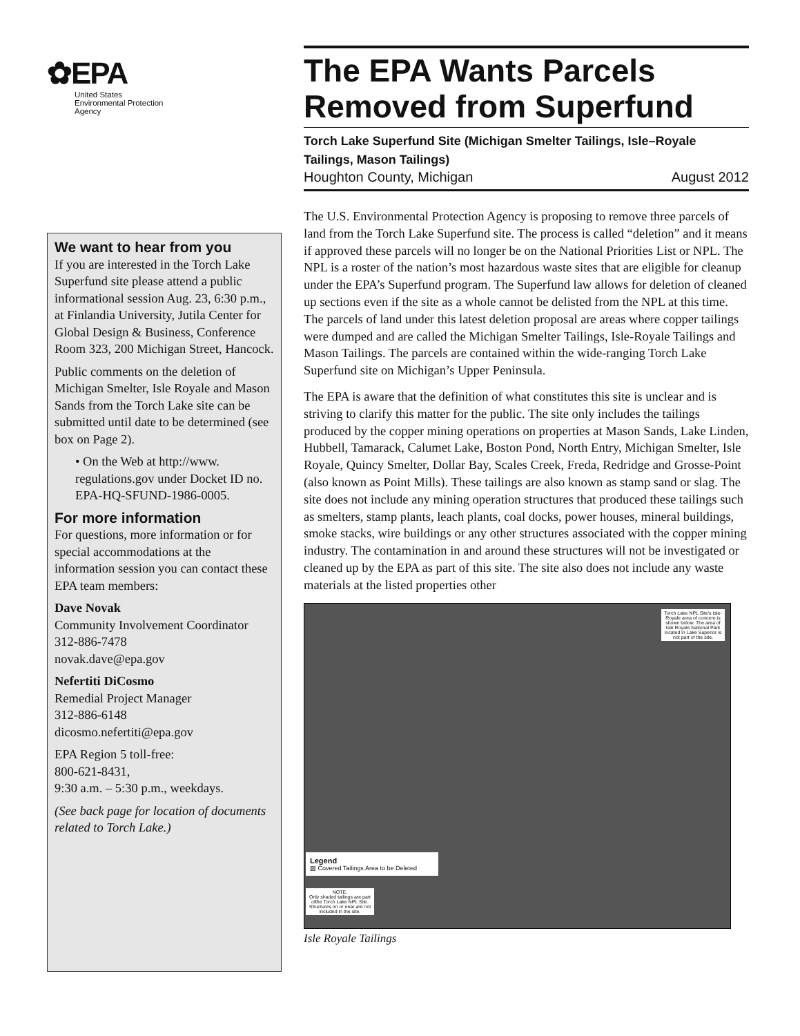✿EPA
United States
Environmental Protection
Agency
We want to hear from you
If you are interested in the Torch Lake Superfund site please attend a public informational session Aug. 23, 6:30 p.m., at Finlandia University, Jutila Center for Global Design & Business, Conference Room 323, 200 Michigan Street, Hancock.
Public comments on the deletion of Michigan Smelter, Isle Royale and Mason Sands from the Torch Lake site can be submitted until date to be determined (see box on Page 2).
• On the Web at http://www. regulations.gov under Docket ID no. EPA-HQ-SFUND-1986-0005.
For more information
For questions, more information or for special accommodations at the information session you can contact these EPA team members:
Dave Novak
Community Involvement Coordinator
312-886-7478
novak.dave@epa.gov
Nefertiti DiCosmo
Remedial Project Manager
312-886-6148
dicosmo.nefertiti@epa.gov
EPA Region 5 toll-free:
800-621-8431,
9:30 a.m. – 5:30 p.m., weekdays.
(See back page for location of documents related to Torch Lake.)
The EPA Wants Parcels Removed from Superfund
Torch Lake Superfund Site (Michigan Smelter Tailings, Isle–Royale Tailings, Mason Tailings)
Houghton County, Michigan August 2012
The U.S. Environmental Protection Agency is proposing to remove three parcels of land from the Torch Lake Superfund site. The process is called “deletion” and it means if approved these parcels will no longer be on the National Priorities List or NPL. The NPL is a roster of the nation’s most hazardous waste sites that are eligible for cleanup under the EPA’s Superfund program. The Superfund law allows for deletion of cleaned up sections even if the site as a whole cannot be delisted from the NPL at this time. The parcels of land under this latest deletion proposal are areas where copper tailings were dumped and are called the Michigan Smelter Tailings, Isle-Royale Tailings and Mason Tailings. The parcels are contained within the wide-ranging Torch Lake Superfund site on Michigan’s Upper Peninsula.
The EPA is aware that the definition of what constitutes this site is unclear and is striving to clarify this matter for the public. The site only includes the tailings produced by the copper mining operations on properties at Mason Sands, Lake Linden, Hubbell, Tamarack, Calumet Lake, Boston Pond, North Entry, Michigan Smelter, Isle Royale, Quincy Smelter, Dollar Bay, Scales Creek, Freda, Redridge and Grosse-Point (also known as Point Mills). These tailings are also known as stamp sand or slag. The site does not include any mining operation structures that produced these tailings such as smelters, stamp plants, leach plants, coal docks, power houses, mineral buildings, smoke stacks, wire buildings or any other structures associated with the copper mining industry. The contamination in and around these structures will not be investigated or cleaned up by the EPA as part of this site. The site also does not include any waste materials at the listed properties other
Torch Lake NPL Site's Isle-Royale area of concern is shown below. The area of Isle Royale National Park located in Lake Superior is not part of the site.
Legend
▨ Covered Tailings Area to be Deleted
NOTE:
Only shaded tailings are part ofthe Torch Lake NPL Site. Structures on or near are not included in the site.
Isle Royale Tailings